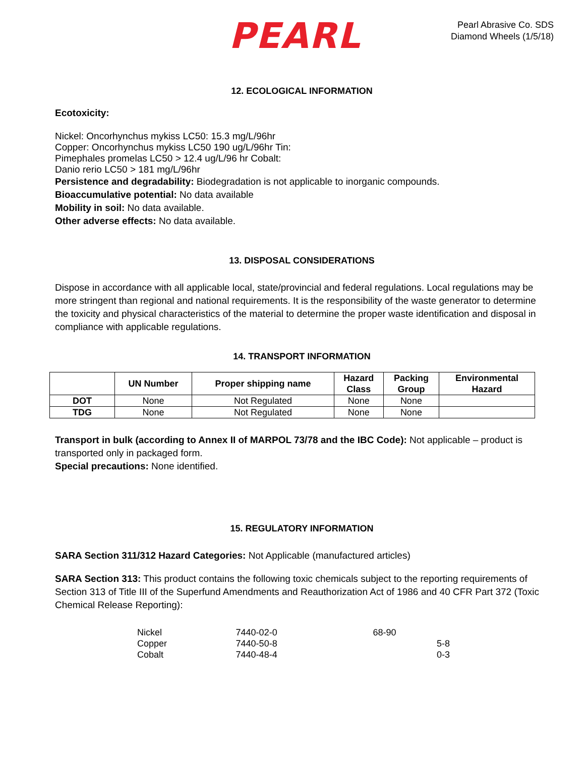PEARL
Pearl Abrasive Co. SDS
Diamond Wheels (1/5/18)
12. ECOLOGICAL INFORMATION
Ecotoxicity:
Nickel: Oncorhynchus mykiss LC50: 15.3 mg/L/96hr
Copper: Oncorhynchus mykiss LC50 190 ug/L/96hr Tin:
Pimephales promelas LC50 > 12.4 ug/L/96 hr Cobalt:
Danio rerio LC50 > 181 mg/L/96hr
Persistence and degradability: Biodegradation is not applicable to inorganic compounds.
Bioaccumulative potential: No data available
Mobility in soil: No data available.
Other adverse effects: No data available.
13. DISPOSAL CONSIDERATIONS
Dispose in accordance with all applicable local, state/provincial and federal regulations. Local regulations may be more stringent than regional and national requirements. It is the responsibility of the waste generator to determine the toxicity and physical characteristics of the material to determine the proper waste identification and disposal in compliance with applicable regulations.
14. TRANSPORT INFORMATION
| | UN Number | Proper shipping name | Hazard Class | Packing Group | Environmental Hazard |
| --- | --- | --- | --- | --- | --- |
| DOT | None | Not Regulated | None | None | |
| TDG | None | Not Regulated | None | None | |
Transport in bulk (according to Annex II of MARPOL 73/78 and the IBC Code): Not applicable – product is transported only in packaged form.
Special precautions: None identified.
15. REGULATORY INFORMATION
SARA Section 311/312 Hazard Categories: Not Applicable (manufactured articles)
SARA Section 313: This product contains the following toxic chemicals subject to the reporting requirements of Section 313 of Title III of the Superfund Amendments and Reauthorization Act of 1986 and 40 CFR Part 372 (Toxic Chemical Release Reporting):
| Nickel | 7440-02-0 | 68-90 |
| Copper | 7440-50-8 | 5-8 |
| Cobalt | 7440-48-4 | 0-3 |